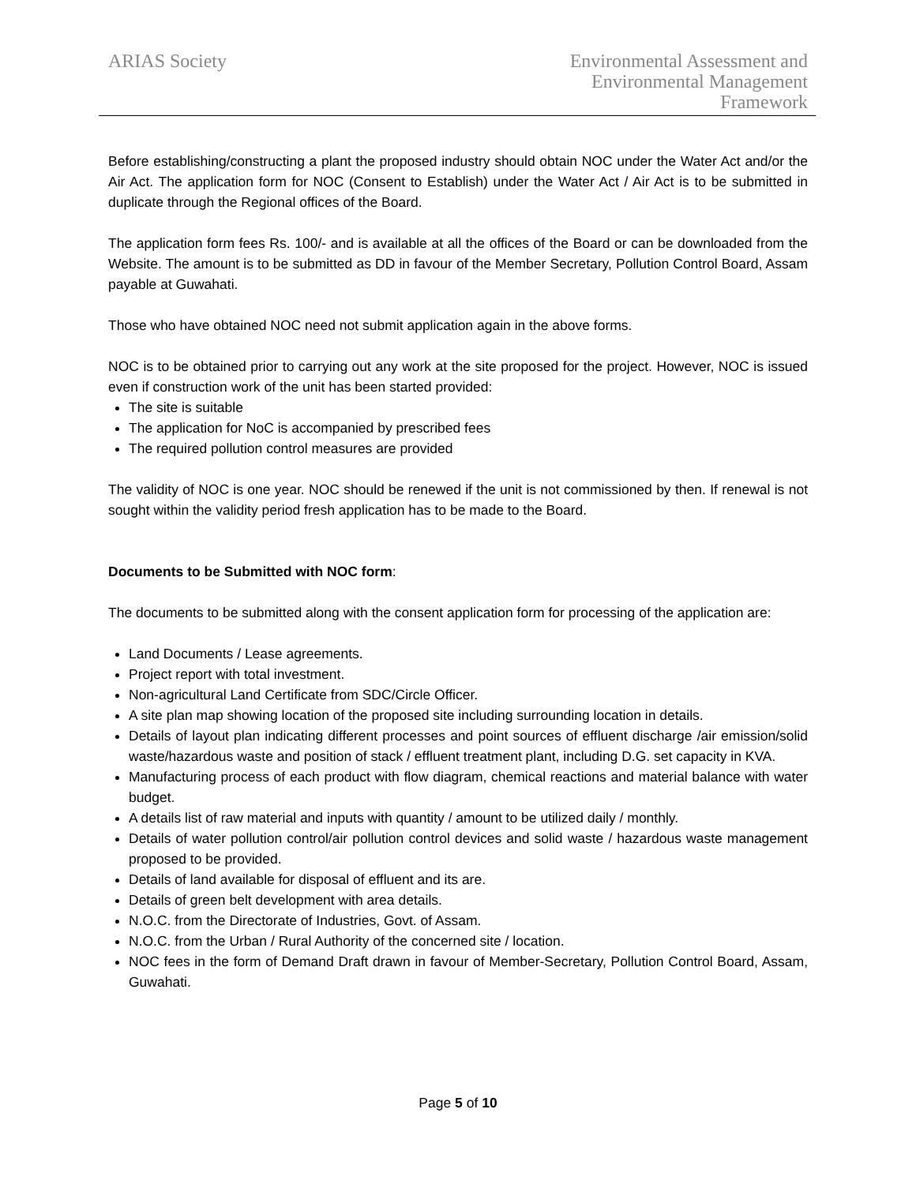ARIAS Society Environmental Assessment and
Environmental Management
Framework
Before establishing/constructing a plant the proposed industry should obtain NOC under the Water Act and/or the Air Act. The application form for NOC (Consent to Establish) under the Water Act / Air Act is to be submitted in duplicate through the Regional offices of the Board.
The application form fees Rs. 100/- and is available at all the offices of the Board or can be downloaded from the Website. The amount is to be submitted as DD in favour of the Member Secretary, Pollution Control Board, Assam payable at Guwahati.
Those who have obtained NOC need not submit application again in the above forms.
NOC is to be obtained prior to carrying out any work at the site proposed for the project. However, NOC is issued even if construction work of the unit has been started provided:
The site is suitable
The application for NoC is accompanied by prescribed fees
The required pollution control measures are provided
The validity of NOC is one year. NOC should be renewed if the unit is not commissioned by then. If renewal is not sought within the validity period fresh application has to be made to the Board.
Documents to be Submitted with NOC form:
The documents to be submitted along with the consent application form for processing of the application are:
Land Documents / Lease agreements.
Project report with total investment.
Non-agricultural Land Certificate from SDC/Circle Officer.
A site plan map showing location of the proposed site including surrounding location in details.
Details of layout plan indicating different processes and point sources of effluent discharge /air emission/solid waste/hazardous waste and position of stack / effluent treatment plant, including D.G. set capacity in KVA.
Manufacturing process of each product with flow diagram, chemical reactions and material balance with water budget.
A details list of raw material and inputs with quantity / amount to be utilized daily / monthly.
Details of water pollution control/air pollution control devices and solid waste / hazardous waste management proposed to be provided.
Details of land available for disposal of effluent and its are.
Details of green belt development with area details.
N.O.C. from the Directorate of Industries, Govt. of Assam.
N.O.C. from the Urban / Rural Authority of the concerned site / location.
NOC fees in the form of Demand Draft drawn in favour of Member-Secretary, Pollution Control Board, Assam, Guwahati.
Page 5 of 10